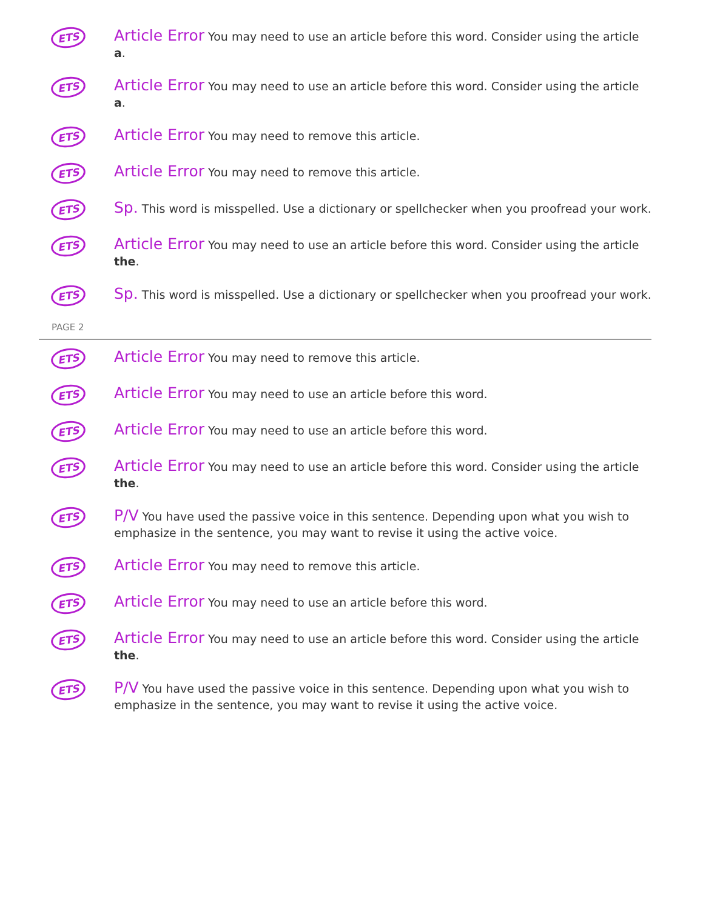ETS
Article Error You may need to use an article before this word. Consider using the article a.
ETS
Article Error You may need to use an article before this word. Consider using the article a.
ETS
Article Error You may need to remove this article.
ETS
Article Error You may need to remove this article.
ETS
Sp. This word is misspelled. Use a dictionary or spellchecker when you proofread your work.
ETS
Article Error You may need to use an article before this word. Consider using the article the.
ETS
Sp. This word is misspelled. Use a dictionary or spellchecker when you proofread your work.
PAGE 2
ETS
Article Error You may need to remove this article.
ETS
Article Error You may need to use an article before this word.
ETS
Article Error You may need to use an article before this word.
ETS
Article Error You may need to use an article before this word. Consider using the article the.
ETS
P/V You have used the passive voice in this sentence. Depending upon what you wish to emphasize in the sentence, you may want to revise it using the active voice.
ETS
Article Error You may need to remove this article.
ETS
Article Error You may need to use an article before this word.
ETS
Article Error You may need to use an article before this word. Consider using the article the.
ETS
P/V You have used the passive voice in this sentence. Depending upon what you wish to emphasize in the sentence, you may want to revise it using the active voice.